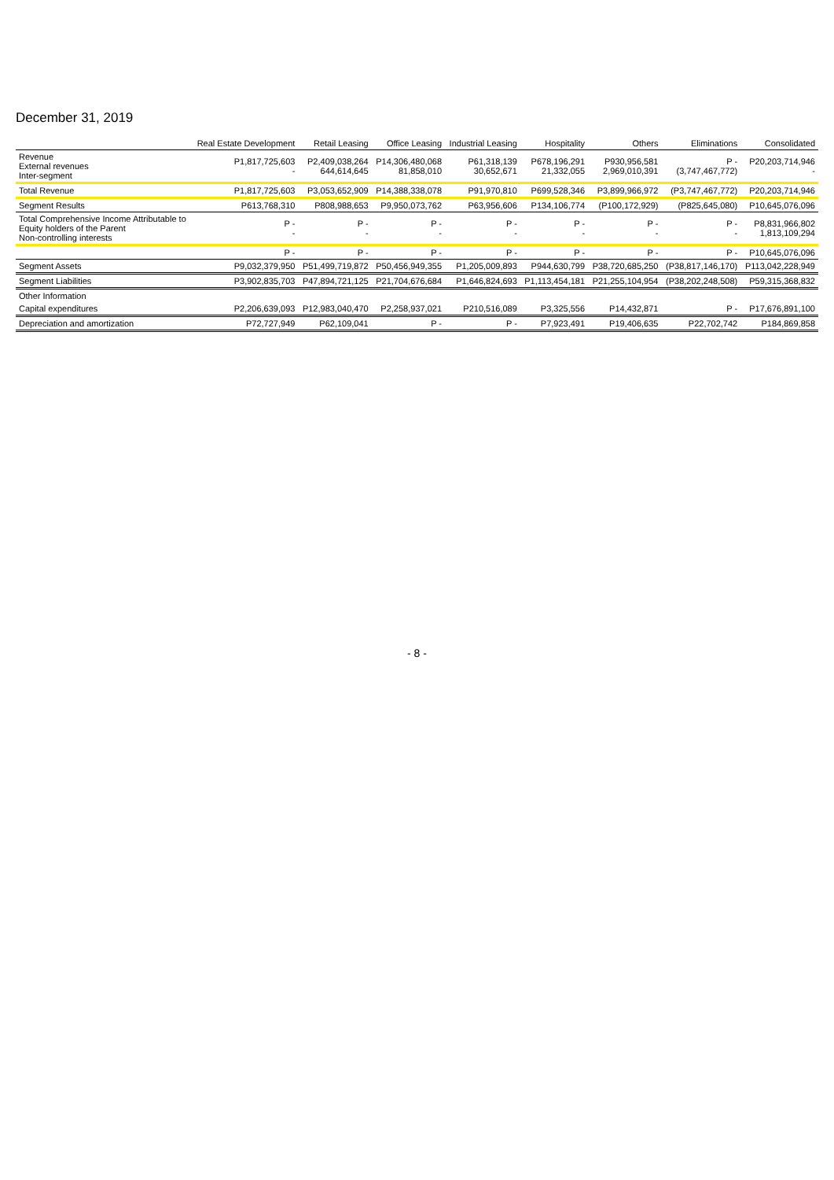December 31, 2019
| | Real Estate Development | Retail Leasing | Office Leasing | Industrial Leasing | Hospitality | Others | Eliminations | Consolidated |
| --- | --- | --- | --- | --- | --- | --- | --- | --- |
| Revenue External revenues Inter-segment | P1,817,725,603 - | P2,409,038,264 644,614,645 | P14,306,480,068 81,858,010 | P61,318,139 30,652,671 | P678,196,291 21,332,055 | P930,956,581 2,969,010,391 | P - (3,747,467,772) | P20,203,714,946 - |
| Total Revenue | P1,817,725,603 | P3,053,652,909 | P14,388,338,078 | P91,970,810 | P699,528,346 | P3,899,966,972 | (P3,747,467,772) | P20,203,714,946 |
| Segment Results | P613,768,310 | P808,988,653 | P9,950,073,762 | P63,956,606 | P134,106,774 | (P100,172,929) | (P825,645,080) | P10,645,076,096 |
| Total Comprehensive Income Attributable to Equity holders of the Parent Non-controlling interests | P - - | P - - | P - - | P - - | P - - | P - - | P - - | P8,831,966,802 1,813,109,294 |
| | P - | P - | P - | P - | P - | P - | P - | P10,645,076,096 |
| Segment Assets | P9,032,379,950 | P51,499,719,872 | P50,456,949,355 | P1,205,009,893 | P944,630,799 | P38,720,685,250 | (P38,817,146,170) | P113,042,228,949 |
| Segment Liabilities | P3,902,835,703 | P47,894,721,125 | P21,704,676,684 | P1,646,824,693 | P1,113,454,181 | P21,255,104,954 | (P38,202,248,508) | P59,315,368,832 |
| Other Information | | | | | | | | |
| Capital expenditures | P2,206,639,093 | P12,983,040,470 | P2,258,937,021 | P210,516,089 | P3,325,556 | P14,432,871 | P - | P17,676,891,100 |
| Depreciation and amortization | P72,727,949 | P62,109,041 | P - | P - | P7,923,491 | P19,406,635 | P22,702,742 | P184,869,858 |
- 8 -